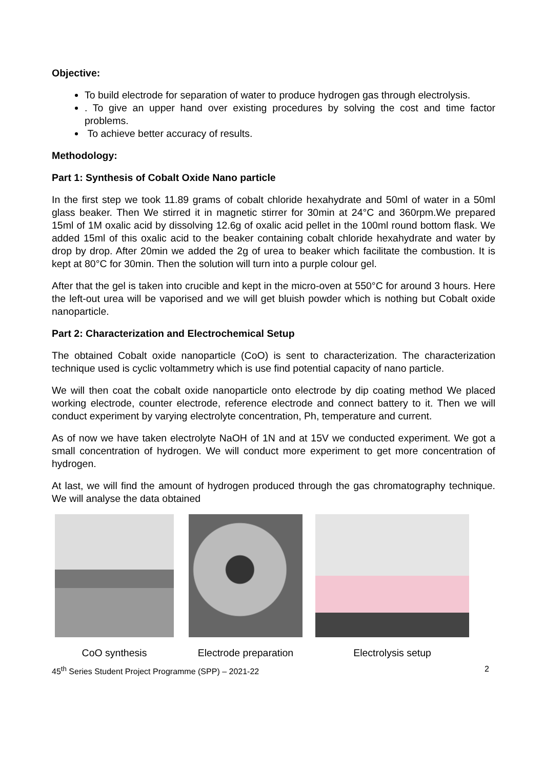Objective:
To build electrode for separation of water to produce hydrogen gas through electrolysis.
. To give an upper hand over existing procedures by solving the cost and time factor problems.
To achieve better accuracy of results.
Methodology:
Part 1: Synthesis of Cobalt Oxide Nano particle
In the first step we took 11.89 grams of cobalt chloride hexahydrate and 50ml of water in a 50ml glass beaker. Then We stirred it in magnetic stirrer for 30min at 24°C and 360rpm.We prepared 15ml of 1M oxalic acid by dissolving 12.6g of oxalic acid pellet in the 100ml round bottom flask. We added 15ml of this oxalic acid to the beaker containing cobalt chloride hexahydrate and water by drop by drop. After 20min we added the 2g of urea to beaker which facilitate the combustion. It is kept at 80°C for 30min. Then the solution will turn into a purple colour gel.
After that the gel is taken into crucible and kept in the micro-oven at 550°C for around 3 hours. Here the left-out urea will be vaporised and we will get bluish powder which is nothing but Cobalt oxide nanoparticle.
Part 2: Characterization and Electrochemical Setup
The obtained Cobalt oxide nanoparticle (CoO) is sent to characterization. The characterization technique used is cyclic voltammetry which is use find potential capacity of nano particle.
We will then coat the cobalt oxide nanoparticle onto electrode by dip coating method We placed working electrode, counter electrode, reference electrode and connect battery to it. Then we will conduct experiment by varying electrolyte concentration, Ph, temperature and current.
As of now we have taken electrolyte NaOH of 1N and at 15V we conducted experiment. We got a small concentration of hydrogen. We will conduct more experiment to get more concentration of hydrogen.
At last, we will find the amount of hydrogen produced through the gas chromatography technique. We will analyse the data obtained
CoO synthesis Electrode preparation
Electrolysis setup
45<sup>th</sup> Series Student Project Programme (SPP) – 2021-22 2